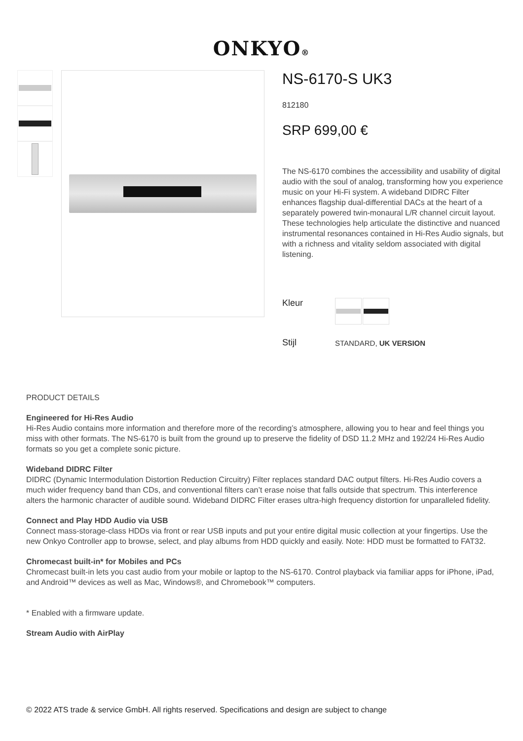ONKYO®
NS-6170-S UK3
812180
SRP 699,00 €
The NS-6170 combines the accessibility and usability of digital audio with the soul of analog, transforming how you experience music on your Hi-Fi system. A wideband DIDRC Filter enhances flagship dual-differential DACs at the heart of a separately powered twin-monaural L/R channel circuit layout. These technologies help articulate the distinctive and nuanced instrumental resonances contained in Hi-Res Audio signals, but with a richness and vitality seldom associated with digital listening.
Kleur
Stijl
STANDARD, UK VERSION
PRODUCT DETAILS
Engineered for Hi-Res Audio
Hi-Res Audio contains more information and therefore more of the recording’s atmosphere, allowing you to hear and feel things you miss with other formats. The NS-6170 is built from the ground up to preserve the fidelity of DSD 11.2 MHz and 192/24 Hi-Res Audio formats so you get a complete sonic picture.
Wideband DIDRC Filter
DIDRC (Dynamic Intermodulation Distortion Reduction Circuitry) Filter replaces standard DAC output filters. Hi-Res Audio covers a much wider frequency band than CDs, and conventional filters can’t erase noise that falls outside that spectrum. This interference alters the harmonic character of audible sound. Wideband DIDRC Filter erases ultra-high frequency distortion for unparalleled fidelity.
Connect and Play HDD Audio via USB
Connect mass-storage-class HDDs via front or rear USB inputs and put your entire digital music collection at your fingertips. Use the new Onkyo Controller app to browse, select, and play albums from HDD quickly and easily. Note: HDD must be formatted to FAT32.
Chromecast built-in* for Mobiles and PCs
Chromecast built-in lets you cast audio from your mobile or laptop to the NS-6170. Control playback via familiar apps for iPhone, iPad, and Android™ devices as well as Mac, Windows®, and Chromebook™ computers.
* Enabled with a firmware update.
Stream Audio with AirPlay
© 2022 ATS trade & service GmbH. All rights reserved. Specifications and design are subject to change